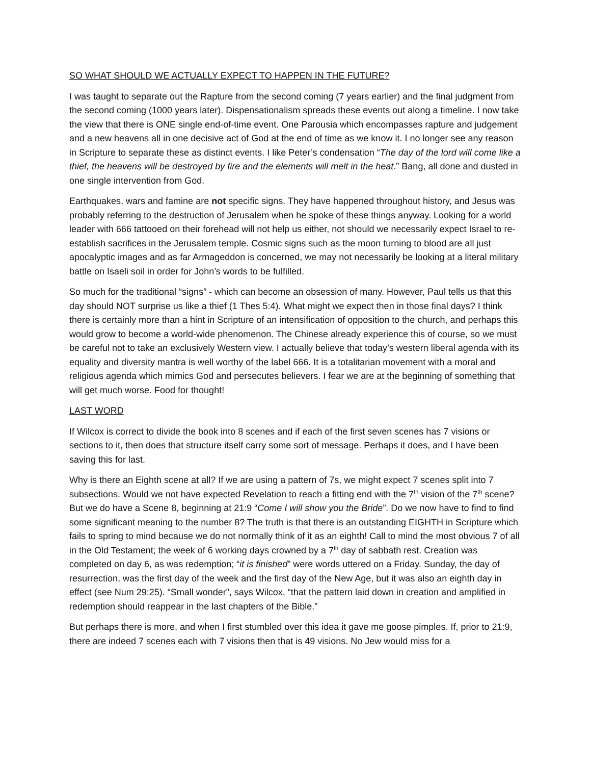SO WHAT SHOULD WE ACTUALLY EXPECT TO HAPPEN IN THE FUTURE?
I was taught to separate out the Rapture from the second coming (7 years earlier) and the final judgment from the second coming (1000 years later). Dispensationalism spreads these events out along a timeline. I now take the view that there is ONE single end-of-time event. One Parousia which encompasses rapture and judgement and a new heavens all in one decisive act of God at the end of time as we know it. I no longer see any reason in Scripture to separate these as distinct events. I like Peter’s condensation “The day of the lord will come like a thief, the heavens will be destroyed by fire and the elements will melt in the heat.” Bang, all done and dusted in one single intervention from God.
Earthquakes, wars and famine are not specific signs. They have happened throughout history, and Jesus was probably referring to the destruction of Jerusalem when he spoke of these things anyway. Looking for a world leader with 666 tattooed on their forehead will not help us either, not should we necessarily expect Israel to re-establish sacrifices in the Jerusalem temple. Cosmic signs such as the moon turning to blood are all just apocalyptic images and as far Armageddon is concerned, we may not necessarily be looking at a literal military battle on Isaeli soil in order for John’s words to be fulfilled.
So much for the traditional “signs” - which can become an obsession of many. However, Paul tells us that this day should NOT surprise us like a thief (1 Thes 5:4). What might we expect then in those final days? I think there is certainly more than a hint in Scripture of an intensification of opposition to the church, and perhaps this would grow to become a world-wide phenomenon. The Chinese already experience this of course, so we must be careful not to take an exclusively Western view. I actually believe that today’s western liberal agenda with its equality and diversity mantra is well worthy of the label 666. It is a totalitarian movement with a moral and religious agenda which mimics God and persecutes believers. I fear we are at the beginning of something that will get much worse. Food for thought!
LAST WORD
If Wilcox is correct to divide the book into 8 scenes and if each of the first seven scenes has 7 visions or sections to it, then does that structure itself carry some sort of message. Perhaps it does, and I have been saving this for last.
Why is there an Eighth scene at all? If we are using a pattern of 7s, we might expect 7 scenes split into 7 subsections. Would we not have expected Revelation to reach a fitting end with the 7<sup>th</sup> vision of the 7<sup>th</sup> scene? But we do have a Scene 8, beginning at 21:9 “Come I will show you the Bride”. Do we now have to find to find some significant meaning to the number 8? The truth is that there is an outstanding EIGHTH in Scripture which fails to spring to mind because we do not normally think of it as an eighth! Call to mind the most obvious 7 of all in the Old Testament; the week of 6 working days crowned by a 7<sup>th</sup> day of sabbath rest. Creation was completed on day 6, as was redemption; “it is finished” were words uttered on a Friday. Sunday, the day of resurrection, was the first day of the week and the first day of the New Age, but it was also an eighth day in effect (see Num 29:25). “Small wonder”, says Wilcox, “that the pattern laid down in creation and amplified in redemption should reappear in the last chapters of the Bible.”
But perhaps there is more, and when I first stumbled over this idea it gave me goose pimples. If, prior to 21:9, there are indeed 7 scenes each with 7 visions then that is 49 visions. No Jew would miss for a